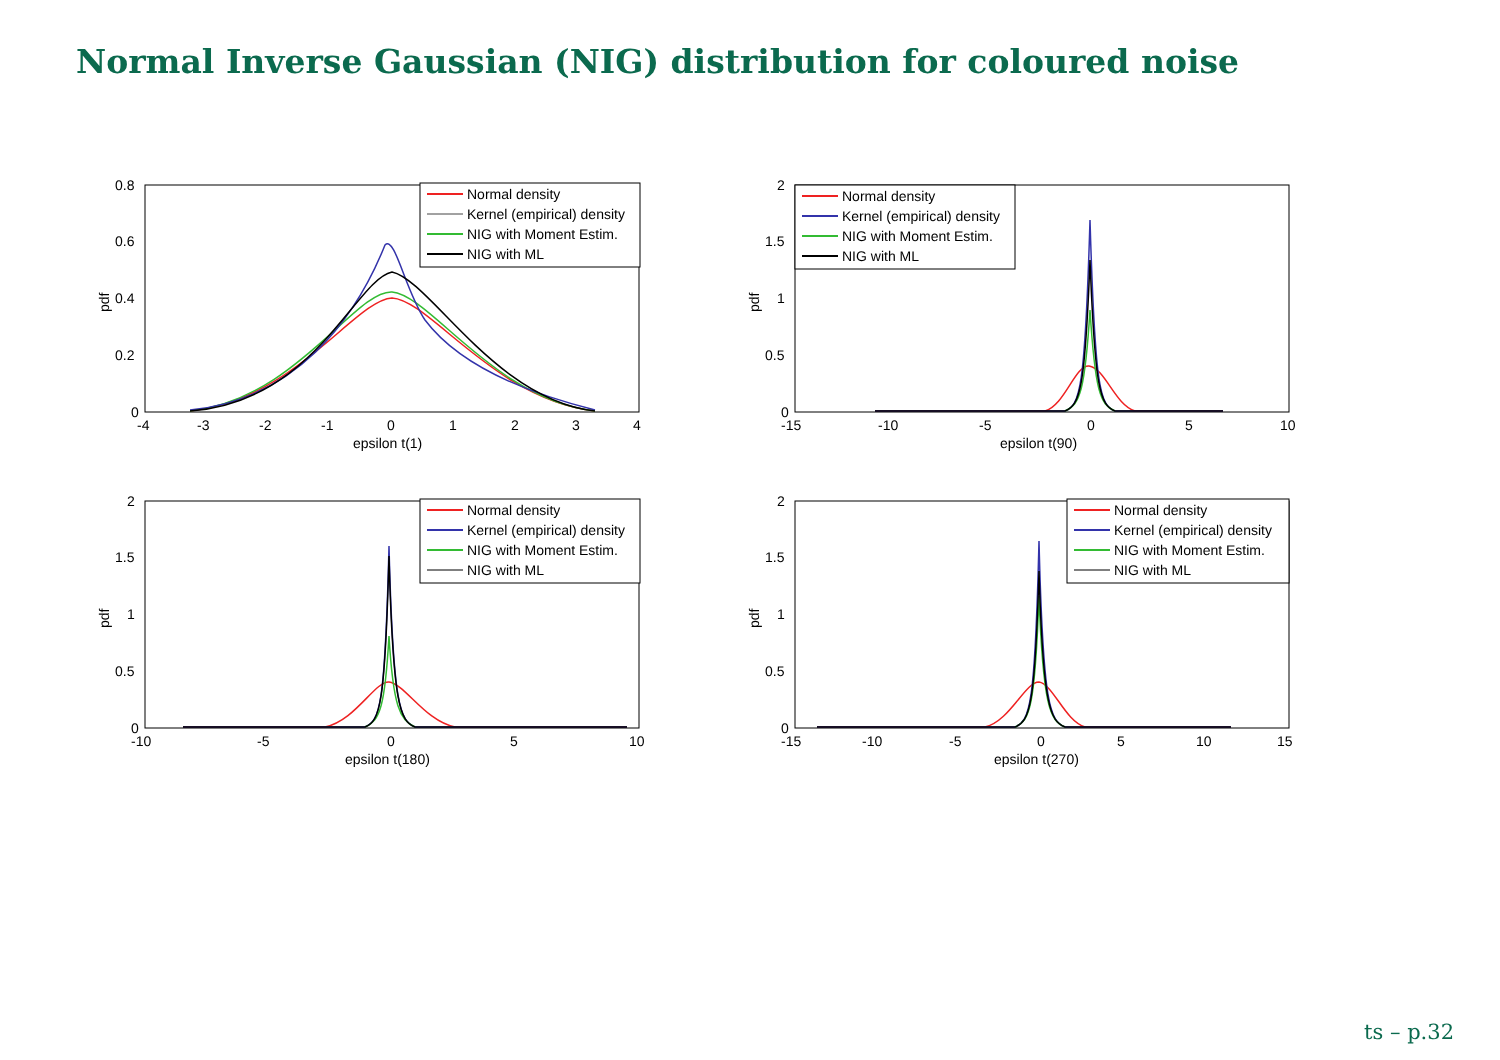Normal Inverse Gaussian (NIG) distribution for coloured noise
pdf
0.8
0.6
0.4
0.2
0
-4
-3
-2
-1
0
1
2
3
4
epsilon t(1)
Normal density
Kernel (empirical) density
NIG with Moment Estim.
NIG with ML
pdf
2
1.5
1
0.5
0
-15
-10
-5
0
5
10
epsilon t(90)
Normal density
Kernel (empirical) density
NIG with Moment Estim.
NIG with ML
pdf
2
1.5
1
0.5
0
-10
-5
0
5
10
epsilon t(180)
Normal density
Kernel (empirical) density
NIG with Moment Estim.
NIG with ML
pdf
2
1.5
1
0.5
0
-15
-10
-5
0
5
10
15
epsilon t(270)
Normal density
Kernel (empirical) density
NIG with Moment Estim.
NIG with ML
ts – p.32